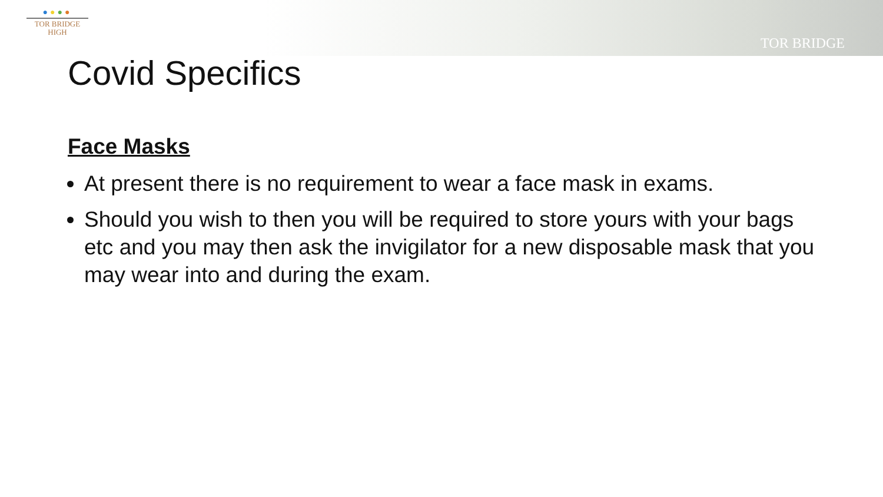●●●●
TOR BRIDGE
HIGH
TOR BRIDGE
Covid Specifics
Face Masks
At present there is no requirement to wear a face mask in exams.
Should you wish to then you will be required to store yours with your bags etc and you may then ask the invigilator for a new disposable mask that you may wear into and during the exam.